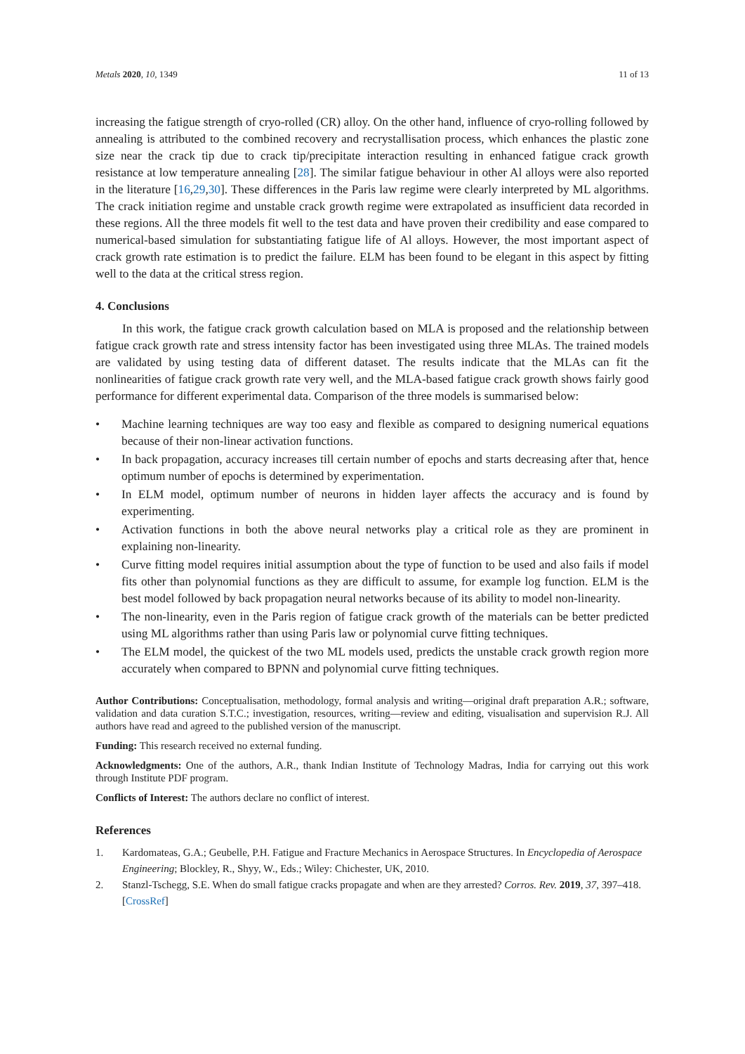Metals 2020, 10, 1349 11 of 13
increasing the fatigue strength of cryo-rolled (CR) alloy. On the other hand, influence of cryo-rolling followed by annealing is attributed to the combined recovery and recrystallisation process, which enhances the plastic zone size near the crack tip due to crack tip/precipitate interaction resulting in enhanced fatigue crack growth resistance at low temperature annealing [28]. The similar fatigue behaviour in other Al alloys were also reported in the literature [16,29,30]. These differences in the Paris law regime were clearly interpreted by ML algorithms. The crack initiation regime and unstable crack growth regime were extrapolated as insufficient data recorded in these regions. All the three models fit well to the test data and have proven their credibility and ease compared to numerical-based simulation for substantiating fatigue life of Al alloys. However, the most important aspect of crack growth rate estimation is to predict the failure. ELM has been found to be elegant in this aspect by fitting well to the data at the critical stress region.
4. Conclusions
In this work, the fatigue crack growth calculation based on MLA is proposed and the relationship between fatigue crack growth rate and stress intensity factor has been investigated using three MLAs. The trained models are validated by using testing data of different dataset. The results indicate that the MLAs can fit the nonlinearities of fatigue crack growth rate very well, and the MLA-based fatigue crack growth shows fairly good performance for different experimental data. Comparison of the three models is summarised below:
• Machine learning techniques are way too easy and flexible as compared to designing numerical equations because of their non-linear activation functions.
• In back propagation, accuracy increases till certain number of epochs and starts decreasing after that, hence optimum number of epochs is determined by experimentation.
• In ELM model, optimum number of neurons in hidden layer affects the accuracy and is found by experimenting.
• Activation functions in both the above neural networks play a critical role as they are prominent in explaining non-linearity.
• Curve fitting model requires initial assumption about the type of function to be used and also fails if model fits other than polynomial functions as they are difficult to assume, for example log function. ELM is the best model followed by back propagation neural networks because of its ability to model non-linearity.
• The non-linearity, even in the Paris region of fatigue crack growth of the materials can be better predicted using ML algorithms rather than using Paris law or polynomial curve fitting techniques.
• The ELM model, the quickest of the two ML models used, predicts the unstable crack growth region more accurately when compared to BPNN and polynomial curve fitting techniques.
Author Contributions: Conceptualisation, methodology, formal analysis and writing—original draft preparation A.R.; software, validation and data curation S.T.C.; investigation, resources, writing—review and editing, visualisation and supervision R.J. All authors have read and agreed to the published version of the manuscript.
Funding: This research received no external funding.
Acknowledgments: One of the authors, A.R., thank Indian Institute of Technology Madras, India for carrying out this work through Institute PDF program.
Conflicts of Interest: The authors declare no conflict of interest.
References
1. Kardomateas, G.A.; Geubelle, P.H. Fatigue and Fracture Mechanics in Aerospace Structures. In Encyclopedia of Aerospace Engineering; Blockley, R., Shyy, W., Eds.; Wiley: Chichester, UK, 2010.
2. Stanzl-Tschegg, S.E. When do small fatigue cracks propagate and when are they arrested? Corros. Rev. 2019, 37, 397–418. [CrossRef]